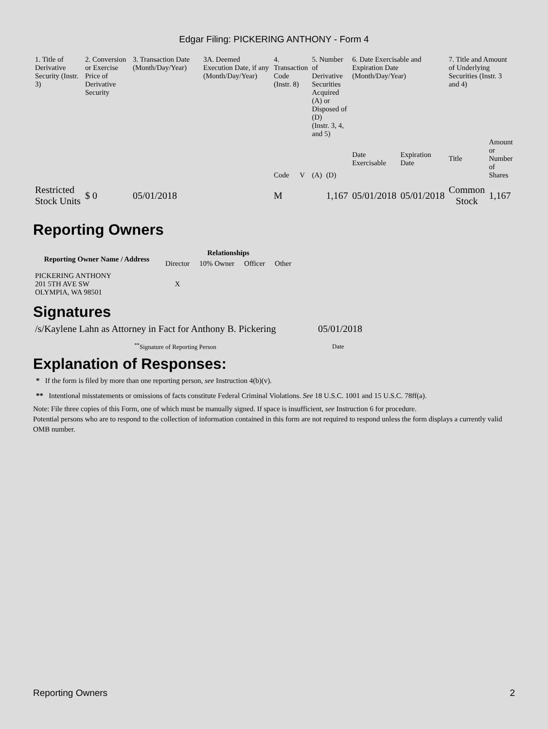Edgar Filing: PICKERING ANTHONY - Form 4
| 1. Title of Derivative Security (Instr. 3) | 2. Conversion or Exercise Price of Derivative Security | 3. Transaction Date (Month/Day/Year) | 3A. Deemed Execution Date, if any (Month/Day/Year) | 4. Transaction Code (Instr. 8) | | 5. Number of Derivative Securities Acquired (A) or Disposed of (D) (Instr. 3, 4, and 5) | | 6. Date Exercisable and Expiration Date (Month/Day/Year) | | 7. Title and Amount of Underlying Securities (Instr. 3 and 4) | |
| --- | --- | --- | --- | --- | --- | --- | --- | --- | --- | --- | --- |
| | | | | Code | V | (A) | (D) | Date Exercisable | Expiration Date | Title | Amount or Number of Shares |
| Restricted Stock Units | $ 0 | 05/01/2018 | | M | | | 1,167 | 05/01/2018 | 05/01/2018 | Common Stock | 1,167 |
Reporting Owners
| Reporting Owner Name / Address | Relationships | | | |
| --- | --- | --- | --- | --- |
| | Director | 10% Owner | Officer | Other |
| PICKERING ANTHONY 201 5TH AVE SW OLYMPIA, WA 98501 | X | | | |
Signatures
| /s/Kaylene Lahn as Attorney in Fact for Anthony B. Pickering | 05/01/2018 |
| <sup>**</sup> Signature of Reporting Person | Date |
Explanation of Responses:
* If the form is filed by more than one reporting person, see Instruction 4(b)(v).
** Intentional misstatements or omissions of facts constitute Federal Criminal Violations. See 18 U.S.C. 1001 and 15 U.S.C. 78ff(a).
Note: File three copies of this Form, one of which must be manually signed. If space is insufficient, see Instruction 6 for procedure.
Potential persons who are to respond to the collection of information contained in this form are not required to respond unless the form displays a currently valid OMB number.
Reporting Owners 2